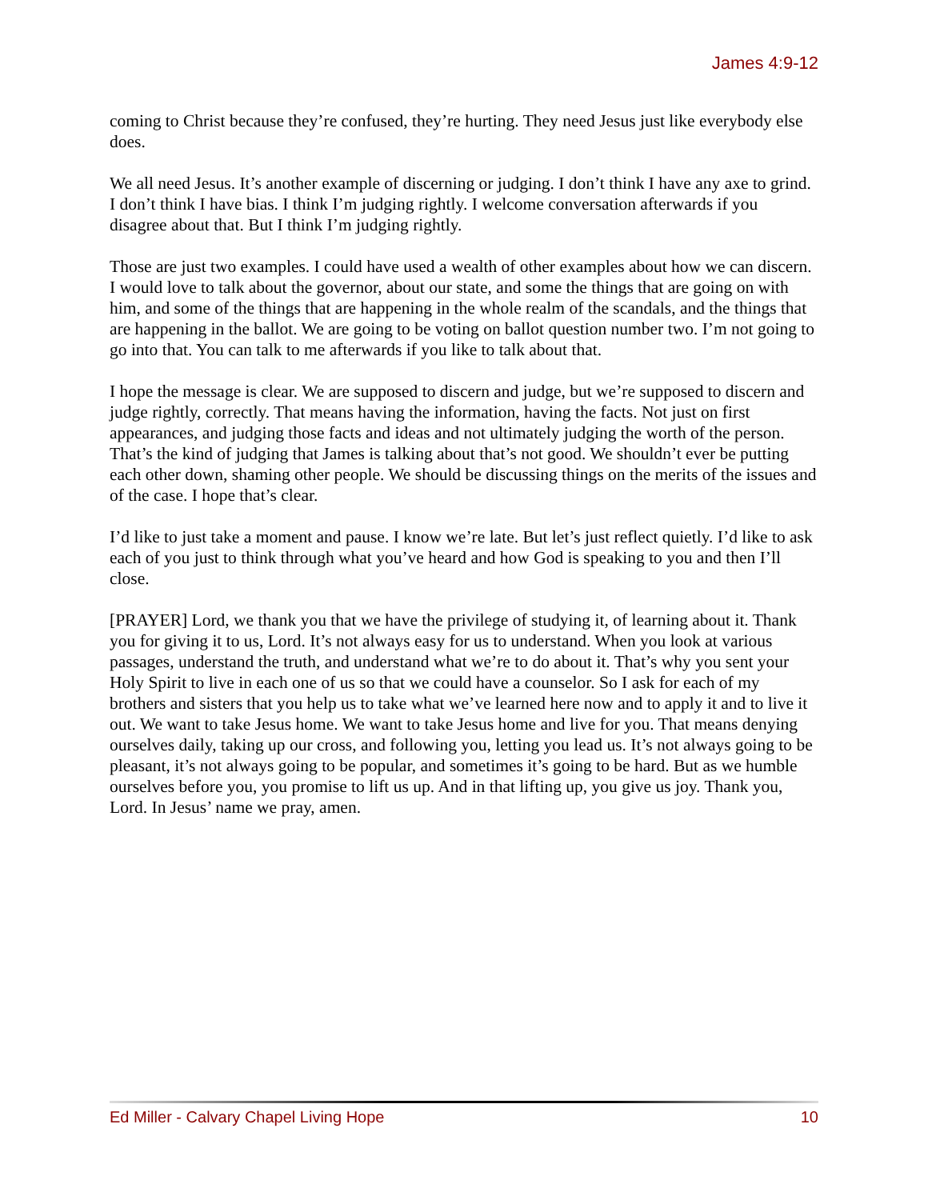James 4:9-12
coming to Christ because they’re confused, they’re hurting. They need Jesus just like everybody else does.
We all need Jesus. It’s another example of discerning or judging. I don’t think I have any axe to grind. I don’t think I have bias. I think I’m judging rightly. I welcome conversation afterwards if you disagree about that. But I think I’m judging rightly.
Those are just two examples. I could have used a wealth of other examples about how we can discern. I would love to talk about the governor, about our state, and some the things that are going on with him, and some of the things that are happening in the whole realm of the scandals, and the things that are happening in the ballot. We are going to be voting on ballot question number two. I’m not going to go into that. You can talk to me afterwards if you like to talk about that.
I hope the message is clear. We are supposed to discern and judge, but we’re supposed to discern and judge rightly, correctly. That means having the information, having the facts. Not just on first appearances, and judging those facts and ideas and not ultimately judging the worth of the person. That’s the kind of judging that James is talking about that’s not good. We shouldn’t ever be putting each other down, shaming other people. We should be discussing things on the merits of the issues and of the case. I hope that’s clear.
I’d like to just take a moment and pause. I know we’re late. But let’s just reflect quietly. I’d like to ask each of you just to think through what you’ve heard and how God is speaking to you and then I’ll close.
[PRAYER] Lord, we thank you that we have the privilege of studying it, of learning about it. Thank you for giving it to us, Lord. It’s not always easy for us to understand. When you look at various passages, understand the truth, and understand what we’re to do about it. That’s why you sent your Holy Spirit to live in each one of us so that we could have a counselor. So I ask for each of my brothers and sisters that you help us to take what we’ve learned here now and to apply it and to live it out. We want to take Jesus home. We want to take Jesus home and live for you. That means denying ourselves daily, taking up our cross, and following you, letting you lead us. It’s not always going to be pleasant, it’s not always going to be popular, and sometimes it’s going to be hard. But as we humble ourselves before you, you promise to lift us up. And in that lifting up, you give us joy. Thank you, Lord. In Jesus’ name we pray, amen.
Ed Miller - Calvary Chapel Living Hope 10